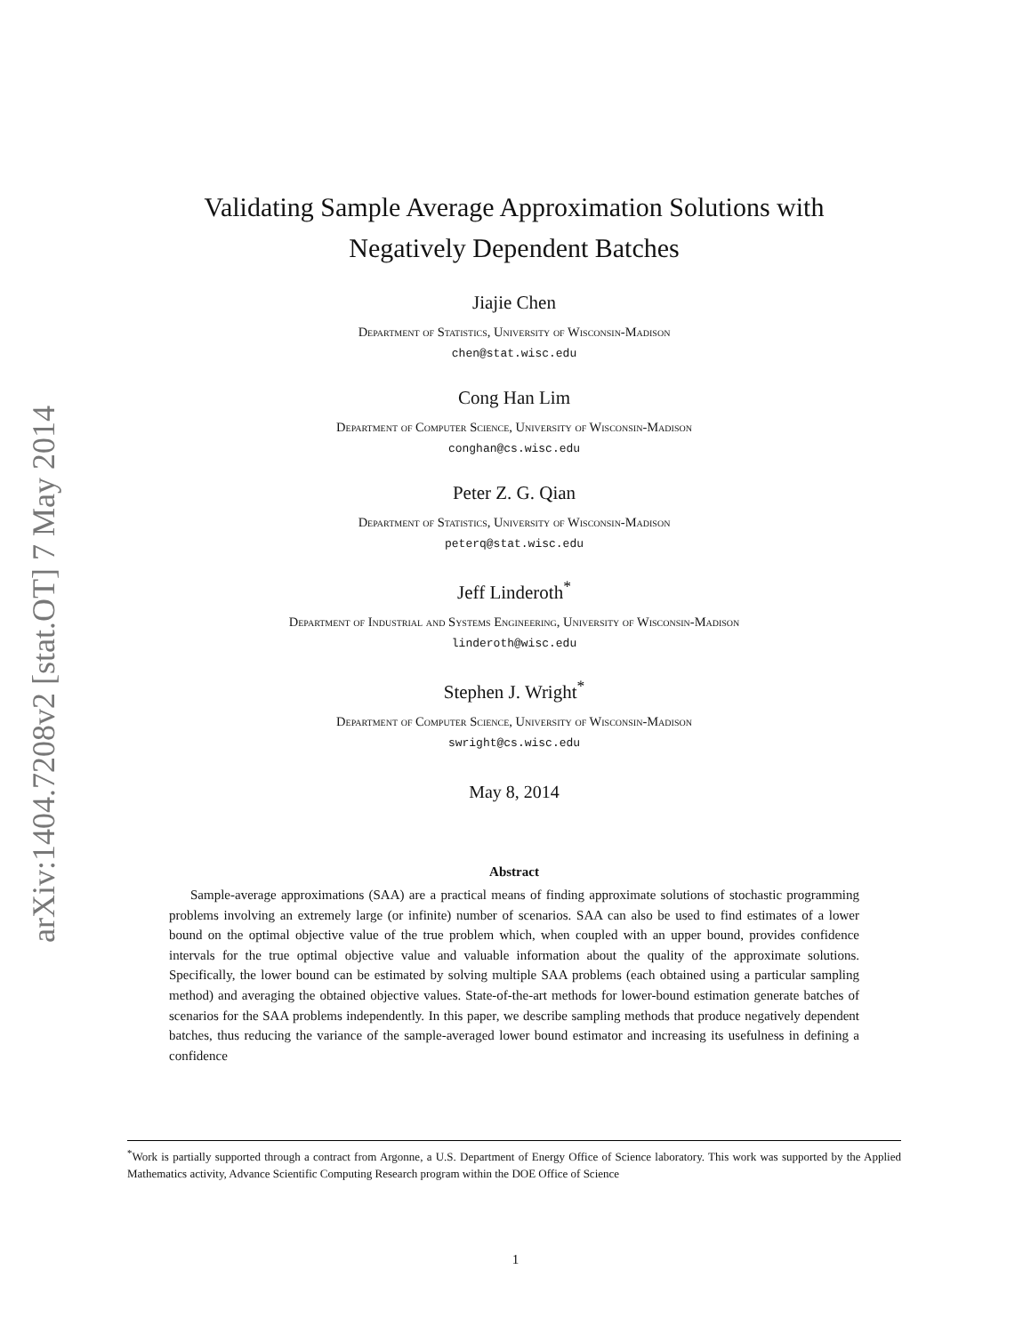arXiv:1404.7208v2 [stat.OT] 7 May 2014
Validating Sample Average Approximation Solutions with
Negatively Dependent Batches
Jiajie Chen
Department of Statistics, University of Wisconsin-Madison
chen@stat.wisc.edu
Cong Han Lim
Department of Computer Science, University of Wisconsin-Madison
conghan@cs.wisc.edu
Peter Z. G. Qian
Department of Statistics, University of Wisconsin-Madison
peterq@stat.wisc.edu
Jeff Linderoth<sup>*</sup>
Department of Industrial and Systems Engineering, University of Wisconsin-Madison
linderoth@wisc.edu
Stephen J. Wright<sup>*</sup>
Department of Computer Science, University of Wisconsin-Madison
swright@cs.wisc.edu
May 8, 2014
Abstract
Sample-average approximations (SAA) are a practical means of finding approximate solutions of stochastic programming problems involving an extremely large (or infinite) number of scenarios. SAA can also be used to find estimates of a lower bound on the optimal objective value of the true problem which, when coupled with an upper bound, provides confidence intervals for the true optimal objective value and valuable information about the quality of the approximate solutions. Specifically, the lower bound can be estimated by solving multiple SAA problems (each obtained using a particular sampling method) and averaging the obtained objective values. State-of-the-art methods for lower-bound estimation generate batches of scenarios for the SAA problems independently. In this paper, we describe sampling methods that produce negatively dependent batches, thus reducing the variance of the sample-averaged lower bound estimator and increasing its usefulness in defining a confidence
<sup>*</sup> Work is partially supported through a contract from Argonne, a U.S. Department of Energy Office of Science laboratory. This work was supported by the Applied Mathematics activity, Advance Scientific Computing Research program within the DOE Office of Science
1